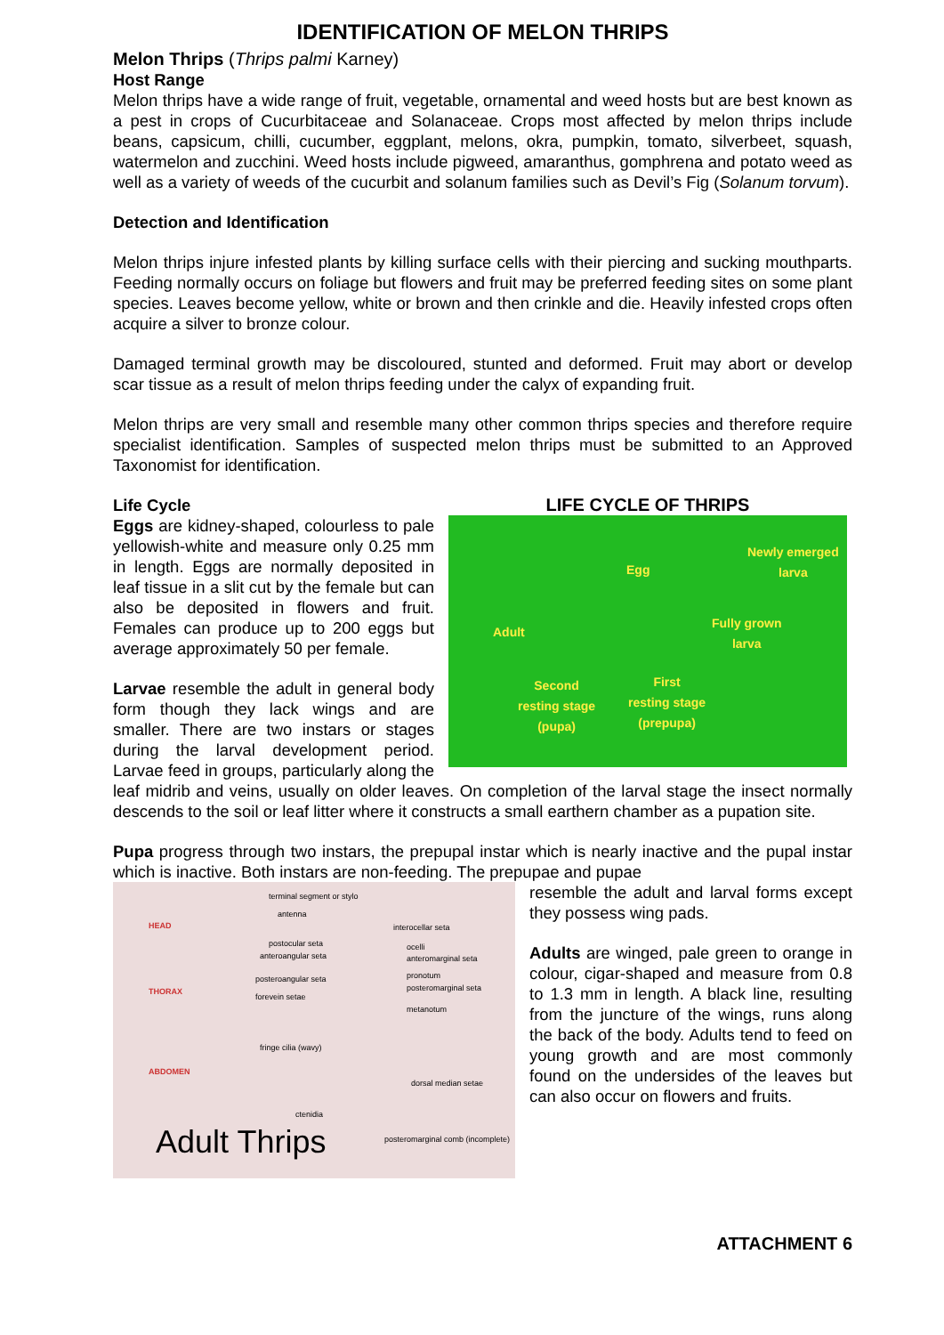IDENTIFICATION OF MELON THRIPS
Melon Thrips (Thrips palmi Karney)
Host Range
Melon thrips have a wide range of fruit, vegetable, ornamental and weed hosts but are best known as a pest in crops of Cucurbitaceae and Solanaceae. Crops most affected by melon thrips include beans, capsicum, chilli, cucumber, eggplant, melons, okra, pumpkin, tomato, silverbeet, squash, watermelon and zucchini. Weed hosts include pigweed, amaranthus, gomphrena and potato weed as well as a variety of weeds of the cucurbit and solanum families such as Devil’s Fig (Solanum torvum).
Detection and Identification
Melon thrips injure infested plants by killing surface cells with their piercing and sucking mouthparts. Feeding normally occurs on foliage but flowers and fruit may be preferred feeding sites on some plant species. Leaves become yellow, white or brown and then crinkle and die. Heavily infested crops often acquire a silver to bronze colour.
Damaged terminal growth may be discoloured, stunted and deformed. Fruit may abort or develop scar tissue as a result of melon thrips feeding under the calyx of expanding fruit.
Melon thrips are very small and resemble many other common thrips species and therefore require specialist identification. Samples of suspected melon thrips must be submitted to an Approved Taxonomist for identification.
LIFE CYCLE OF THRIPS
Egg
Newly emerged
larva
Adult
Fully grown
larva
Second
resting stage
(pupa)
First
resting stage
(prepupa)
Life Cycle
Eggs are kidney-shaped, colourless to pale yellowish-white and measure only 0.25 mm in length. Eggs are normally deposited in leaf tissue in a slit cut by the female but can also be deposited in flowers and fruit. Females can produce up to 200 eggs but average approximately 50 per female.
Larvae resemble the adult in general body form though they lack wings and are smaller. There are two instars or stages during the larval development period. Larvae feed in groups, particularly along the leaf midrib and veins, usually on older leaves. On completion of the larval stage the insect normally descends to the soil or leaf litter where it constructs a small earthern chamber as a pupation site.
Pupa progress through two instars, the prepupal instar which is nearly inactive and the pupal instar which is inactive. Both instars are non-feeding. The prepupae and pupae
HEAD
THORAX
ABDOMEN
terminal segment or stylo
antenna
interocellar seta
postocular seta ocelli
anteroangular seta anteromarginal seta
pronotum posteroangular seta
posteromarginal seta
forevein setae
metanotum
fringe cilia (wavy)
dorsal median setae
ctenidia
posteromarginal comb (incomplete) Adult Thrips
resemble the adult and larval forms except they possess wing pads.
Adults are winged, pale green to orange in colour, cigar-shaped and measure from 0.8 to 1.3 mm in length. A black line, resulting from the juncture of the wings, runs along the back of the body. Adults tend to feed on young growth and are most commonly found on the undersides of the leaves but can also occur on flowers and fruits.
ATTACHMENT 6